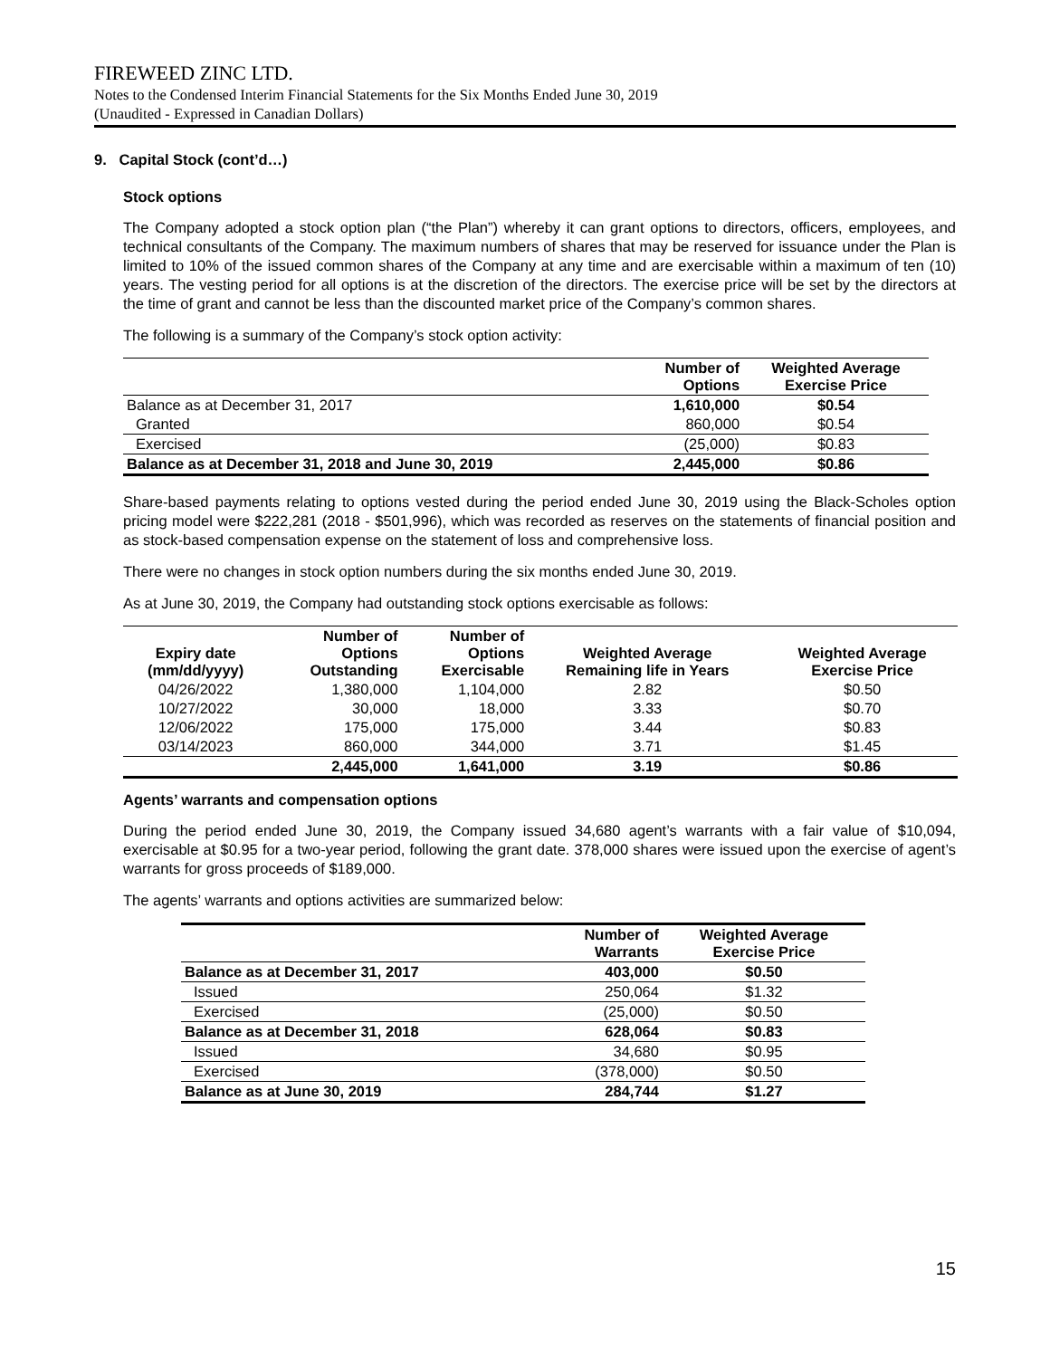FIREWEED ZINC LTD.
Notes to the Condensed Interim Financial Statements for the Six Months Ended June 30, 2019
(Unaudited - Expressed in Canadian Dollars)
9. Capital Stock (cont’d…)
Stock options
The Company adopted a stock option plan (“the Plan”) whereby it can grant options to directors, officers, employees, and technical consultants of the Company. The maximum numbers of shares that may be reserved for issuance under the Plan is limited to 10% of the issued common shares of the Company at any time and are exercisable within a maximum of ten (10) years. The vesting period for all options is at the discretion of the directors. The exercise price will be set by the directors at the time of grant and cannot be less than the discounted market price of the Company’s common shares.
The following is a summary of the Company’s stock option activity:
| | Number of Options | Weighted Average Exercise Price |
| --- | --- | --- |
| Balance as at December 31, 2017 | 1,610,000 | $0.54 |
| Granted | 860,000 | $0.54 |
| Exercised | (25,000) | $0.83 |
| Balance as at December 31, 2018 and June 30, 2019 | 2,445,000 | $0.86 |
Share-based payments relating to options vested during the period ended June 30, 2019 using the Black-Scholes option pricing model were $222,281 (2018 - $501,996), which was recorded as reserves on the statements of financial position and as stock-based compensation expense on the statement of loss and comprehensive loss.
There were no changes in stock option numbers during the six months ended June 30, 2019.
As at June 30, 2019, the Company had outstanding stock options exercisable as follows:
| Expiry date (mm/dd/yyyy) | Number of Options Outstanding | Number of Options Exercisable | Weighted Average Remaining life in Years | Weighted Average Exercise Price |
| --- | --- | --- | --- | --- |
| 04/26/2022 | 1,380,000 | 1,104,000 | 2.82 | $0.50 |
| 10/27/2022 | 30,000 | 18,000 | 3.33 | $0.70 |
| 12/06/2022 | 175,000 | 175,000 | 3.44 | $0.83 |
| 03/14/2023 | 860,000 | 344,000 | 3.71 | $1.45 |
| | 2,445,000 | 1,641,000 | 3.19 | $0.86 |
Agents’ warrants and compensation options
During the period ended June 30, 2019, the Company issued 34,680 agent’s warrants with a fair value of $10,094, exercisable at $0.95 for a two-year period, following the grant date. 378,000 shares were issued upon the exercise of agent’s warrants for gross proceeds of $189,000.
The agents’ warrants and options activities are summarized below:
| | Number of Warrants | Weighted Average Exercise Price |
| --- | --- | --- |
| Balance as at December 31, 2017 | 403,000 | $0.50 |
| Issued | 250,064 | $1.32 |
| Exercised | (25,000) | $0.50 |
| Balance as at December 31, 2018 | 628,064 | $0.83 |
| Issued | 34,680 | $0.95 |
| Exercised | (378,000) | $0.50 |
| Balance as at June 30, 2019 | 284,744 | $1.27 |
15